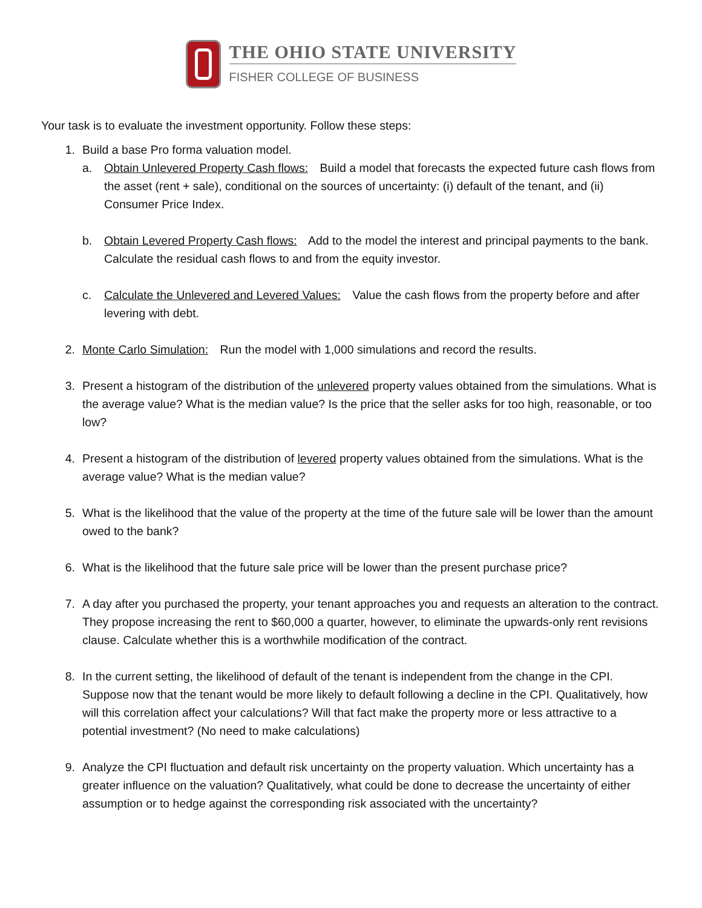THE OHIO STATE UNIVERSITY
FISHER COLLEGE OF BUSINESS
Your task is to evaluate the investment opportunity. Follow these steps:
1. Build a base Pro forma valuation model.
a. Obtain Unlevered Property Cash flows: Build a model that forecasts the expected future cash flows from the asset (rent + sale), conditional on the sources of uncertainty: (i) default of the tenant, and (ii) Consumer Price Index.
b. Obtain Levered Property Cash flows: Add to the model the interest and principal payments to the bank. Calculate the residual cash flows to and from the equity investor.
c. Calculate the Unlevered and Levered Values: Value the cash flows from the property before and after levering with debt.
2. Monte Carlo Simulation: Run the model with 1,000 simulations and record the results.
3. Present a histogram of the distribution of the unlevered property values obtained from the simulations. What is the average value? What is the median value? Is the price that the seller asks for too high, reasonable, or too low?
4. Present a histogram of the distribution of levered property values obtained from the simulations. What is the average value? What is the median value?
5. What is the likelihood that the value of the property at the time of the future sale will be lower than the amount owed to the bank?
6. What is the likelihood that the future sale price will be lower than the present purchase price?
7. A day after you purchased the property, your tenant approaches you and requests an alteration to the contract. They propose increasing the rent to $60,000 a quarter, however, to eliminate the upwards-only rent revisions clause. Calculate whether this is a worthwhile modification of the contract.
8. In the current setting, the likelihood of default of the tenant is independent from the change in the CPI. Suppose now that the tenant would be more likely to default following a decline in the CPI. Qualitatively, how will this correlation affect your calculations? Will that fact make the property more or less attractive to a potential investment? (No need to make calculations)
9. Analyze the CPI fluctuation and default risk uncertainty on the property valuation. Which uncertainty has a greater influence on the valuation? Qualitatively, what could be done to decrease the uncertainty of either assumption or to hedge against the corresponding risk associated with the uncertainty?